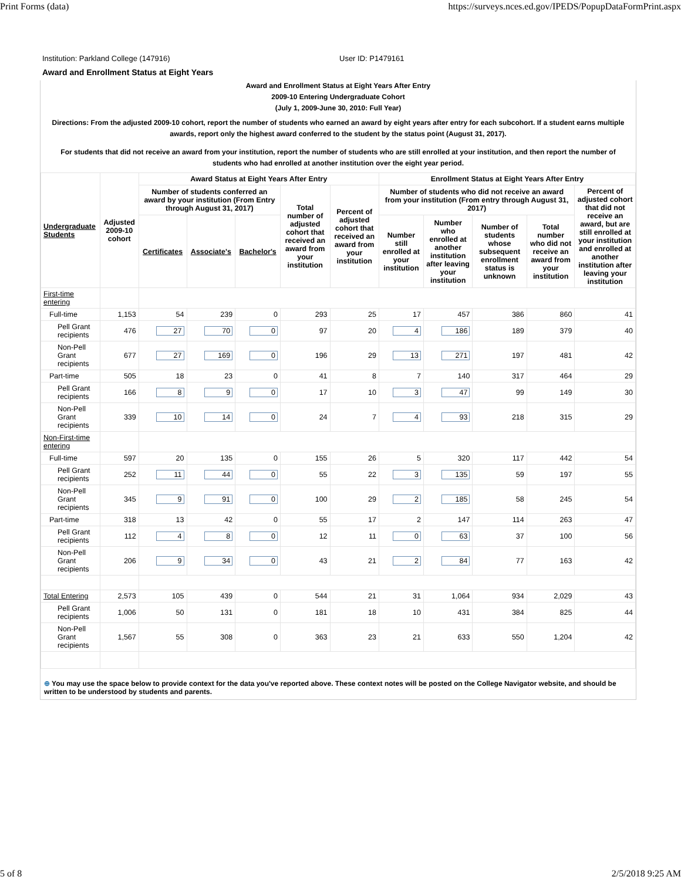Print Forms (data) https://surveys.nces.ed.gov/IPEDS/PopupDataFormPrint.aspx
Institution: Parkland College (147916) User ID: P1479161
Award and Enrollment Status at Eight Years
Award and Enrollment Status at Eight Years After Entry
2009-10 Entering Undergraduate Cohort
(July 1, 2009-June 30, 2010: Full Year)
Directions: From the adjusted 2009-10 cohort, report the number of students who earned an award by eight years after entry for each subcohort. If a student earns multiple awards, report only the highest award conferred to the student by the status point (August 31, 2017).
For students that did not receive an award from your institution, report the number of students who are still enrolled at your institution, and then report the number of students who had enrolled at another institution over the eight year period.
| Undergraduate Students | Adjusted 2009-10 cohort | Award Status at Eight Years After Entry | | | | | Enrollment Status at Eight Years After Entry | | | | |
| --- | --- | --- | --- | --- | --- | --- | --- | --- | --- | --- | --- |
| | | Number of students conferred an award by your institution (From Entry through August 31, 2017) | | | Total number of adjusted cohort that received an award from your institution | Percent of adjusted cohort that received an award from your institution | Number of students who did not receive an award from your institution (From entry through August 31, 2017) | | | | Percent of adjusted cohort that did not receive an award, but are still enrolled at your institution and enrolled at another institution after leaving your institution |
| | | Certificates | Associate's | Bachelor's | | | Number still enrolled at your institution | Number who enrolled at another institution after leaving your institution | Number of students whose subsequent enrollment status is unknown | Total number who did not receive an award from your institution | |
| First-time entering | | | | | | | | | | | |
| Full-time | 1,153 | 54 | 239 | 0 | 293 | 25 | 17 | 457 | 386 | 860 | 41 |
| Pell Grant recipients | 476 | 27 | 70 | 0 | 97 | 20 | 4 | 186 | 189 | 379 | 40 |
| Non-Pell Grant recipients | 677 | 27 | 169 | 0 | 196 | 29 | 13 | 271 | 197 | 481 | 42 |
| Part-time | 505 | 18 | 23 | 0 | 41 | 8 | 7 | 140 | 317 | 464 | 29 |
| Pell Grant recipients | 166 | 8 | 9 | 0 | 17 | 10 | 3 | 47 | 99 | 149 | 30 |
| Non-Pell Grant recipients | 339 | 10 | 14 | 0 | 24 | 7 | 4 | 93 | 218 | 315 | 29 |
| Non-First-time entering | | | | | | | | | | | |
| Full-time | 597 | 20 | 135 | 0 | 155 | 26 | 5 | 320 | 117 | 442 | 54 |
| Pell Grant recipients | 252 | 11 | 44 | 0 | 55 | 22 | 3 | 135 | 59 | 197 | 55 |
| Non-Pell Grant recipients | 345 | 9 | 91 | 0 | 100 | 29 | 2 | 185 | 58 | 245 | 54 |
| Part-time | 318 | 13 | 42 | 0 | 55 | 17 | 2 | 147 | 114 | 263 | 47 |
| Pell Grant recipients | 112 | 4 | 8 | 0 | 12 | 11 | 0 | 63 | 37 | 100 | 56 |
| Non-Pell Grant recipients | 206 | 9 | 34 | 0 | 43 | 21 | 2 | 84 | 77 | 163 | 42 |
| Total Entering | 2,573 | 105 | 439 | 0 | 544 | 21 | 31 | 1,064 | 934 | 2,029 | 43 |
| Pell Grant recipients | 1,006 | 50 | 131 | 0 | 181 | 18 | 10 | 431 | 384 | 825 | 44 |
| Non-Pell Grant recipients | 1,567 | 55 | 308 | 0 | 363 | 23 | 21 | 633 | 550 | 1,204 | 42 |
⊕ You may use the space below to provide context for the data you've reported above. These context notes will be posted on the College Navigator website, and should be written to be understood by students and parents.
5 of 8 2/5/2018 9:25 AM